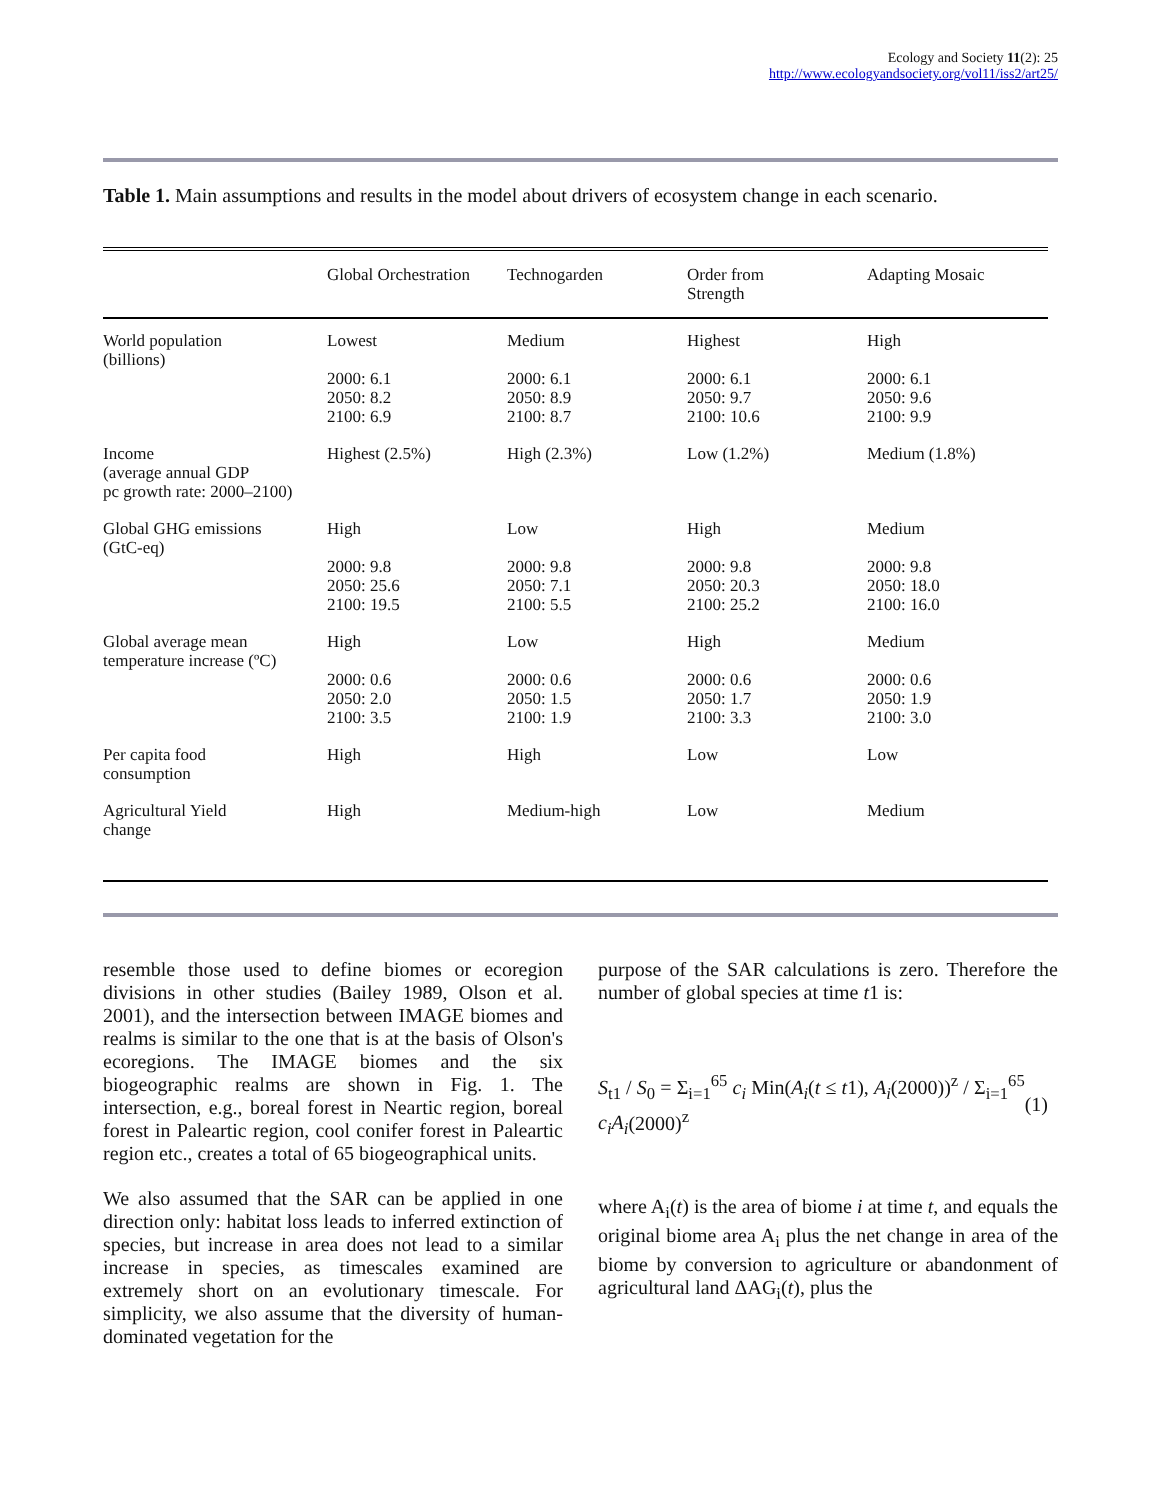Ecology and Society 11(2): 25
http://www.ecologyandsociety.org/vol11/iss2/art25/
Table 1. Main assumptions and results in the model about drivers of ecosystem change in each scenario.
| | Global Orchestration | Technogarden | Order from Strength | Adapting Mosaic |
| --- | --- | --- | --- | --- |
| World population (billions) | Lowest 2000: 6.1 2050: 8.2 2100: 6.9 | Medium 2000: 6.1 2050: 8.9 2100: 8.7 | Highest 2000: 6.1 2050: 9.7 2100: 10.6 | High 2000: 6.1 2050: 9.6 2100: 9.9 |
| Income (average annual GDP pc growth rate: 2000–2100) | Highest (2.5%) | High (2.3%) | Low (1.2%) | Medium (1.8%) |
| Global GHG emissions (GtC-eq) | High 2000: 9.8 2050: 25.6 2100: 19.5 | Low 2000: 9.8 2050: 7.1 2100: 5.5 | High 2000: 9.8 2050: 20.3 2100: 25.2 | Medium 2000: 9.8 2050: 18.0 2100: 16.0 |
| Global average mean temperature increase (ºC) | High 2000: 0.6 2050: 2.0 2100: 3.5 | Low 2000: 0.6 2050: 1.5 2100: 1.9 | High 2000: 0.6 2050: 1.7 2100: 3.3 | Medium 2000: 0.6 2050: 1.9 2100: 3.0 |
| Per capita food consumption | High | High | Low | Low |
| Agricultural Yield change | High | Medium-high | Low | Medium |
resemble those used to define biomes or ecoregion divisions in other studies (Bailey 1989, Olson et al. 2001), and the intersection between IMAGE biomes and realms is similar to the one that is at the basis of Olson's ecoregions. The IMAGE biomes and the six biogeographic realms are shown in Fig. 1. The intersection, e.g., boreal forest in Neartic region, boreal forest in Paleartic region, cool conifer forest in Paleartic region etc., creates a total of 65 biogeographical units.
We also assumed that the SAR can be applied in one direction only: habitat loss leads to inferred extinction of species, but increase in area does not lead to a similar increase in species, as timescales examined are extremely short on an evolutionary timescale. For simplicity, we also assume that the diversity of human-dominated vegetation for the
purpose of the SAR calculations is zero. Therefore the number of global species at time t1 is:
S<sub>t1</sub> / S<sub>0</sub> = Σ<sub>i=1</sub><sup>65</sup> c<sub>i</sub> Min(A<sub>i</sub>(t ≤ t1), A<sub>i</sub>(2000))<sup>z</sup> / Σ<sub>i=1</sub><sup>65</sup> c<sub>i</sub>A<sub>i</sub>(2000)<sup>z</sup> (1)
where A<sub>i</sub>(t) is the area of biome i at time t, and equals the original biome area A<sub>i</sub> plus the net change in area of the biome by conversion to agriculture or abandonment of agricultural land ΔAG<sub>i</sub>(t), plus the